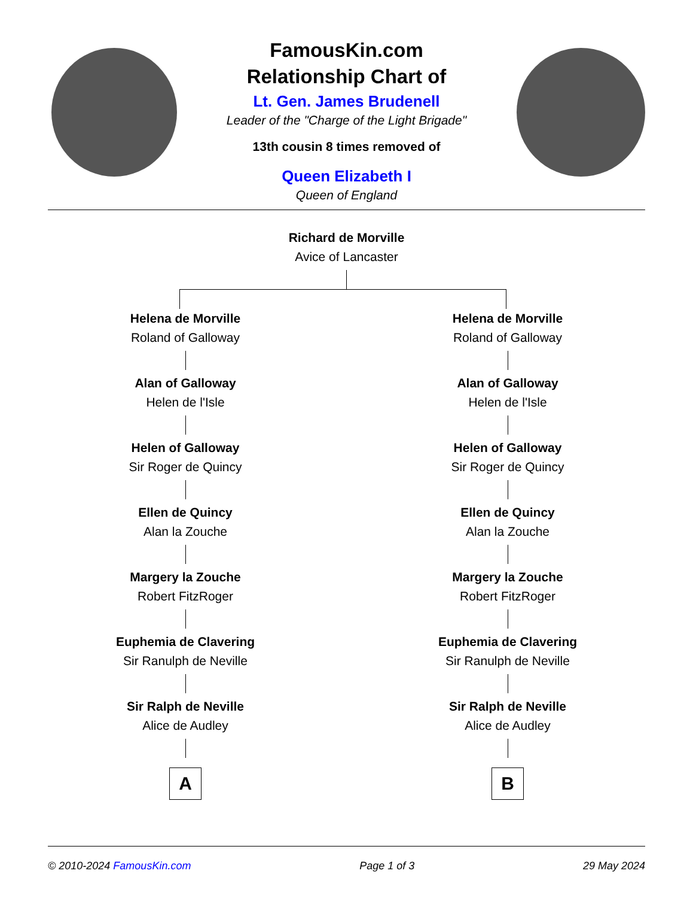FamousKin.com
Relationship Chart of
Lt. Gen. James Brudenell
Leader of the "Charge of the Light Brigade"
13th cousin 8 times removed of
Queen Elizabeth I
Queen of England
Richard de Morville
Avice of Lancaster
Helena de Morville
Roland of Galloway
Alan of Galloway
Helen de l'Isle
Helen of Galloway
Sir Roger de Quincy
Ellen de Quincy
Alan la Zouche
Margery la Zouche
Robert FitzRoger
Euphemia de Clavering
Sir Ranulph de Neville
Sir Ralph de Neville
Alice de Audley
A
Helena de Morville
Roland of Galloway
Alan of Galloway
Helen de l'Isle
Helen of Galloway
Sir Roger de Quincy
Ellen de Quincy
Alan la Zouche
Margery la Zouche
Robert FitzRoger
Euphemia de Clavering
Sir Ranulph de Neville
Sir Ralph de Neville
Alice de Audley
B
© 2010-2024 FamousKin.com Page 1 of 3 29 May 2024